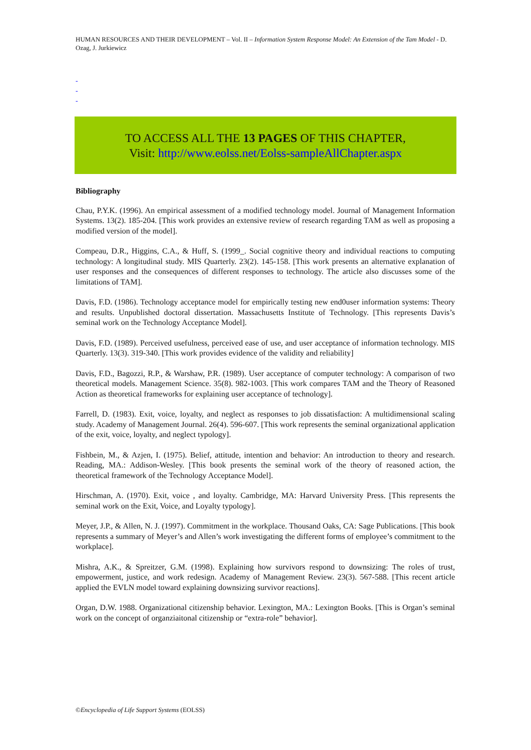HUMAN RESOURCES AND THEIR DEVELOPMENT – Vol. II – Information System Response Model: An Extension of the Tam Model - D. Ozag, J. Jurkiewicz
-
-
-
TO ACCESS ALL THE 13 PAGES OF THIS CHAPTER,
Visit: http://www.eolss.net/Eolss-sampleAllChapter.aspx
Bibliography
Chau, P.Y.K. (1996). An empirical assessment of a modified technology model. Journal of Management Information Systems. 13(2). 185-204. [This work provides an extensive review of research regarding TAM as well as proposing a modified version of the model].
Compeau, D.R., Higgins, C.A., & Huff, S. (1999_. Social cognitive theory and individual reactions to computing technology: A longitudinal study. MIS Quarterly. 23(2). 145-158. [This work presents an alternative explanation of user responses and the consequences of different responses to technology. The article also discusses some of the limitations of TAM].
Davis, F.D. (1986). Technology acceptance model for empirically testing new end0user information systems: Theory and results. Unpublished doctoral dissertation. Massachusetts Institute of Technology. [This represents Davis’s seminal work on the Technology Acceptance Model].
Davis, F.D. (1989). Perceived usefulness, perceived ease of use, and user acceptance of information technology. MIS Quarterly. 13(3). 319-340. [This work provides evidence of the validity and reliability]
Davis, F.D., Bagozzi, R.P., & Warshaw, P.R. (1989). User acceptance of computer technology: A comparison of two theoretical models. Management Science. 35(8). 982-1003. [This work compares TAM and the Theory of Reasoned Action as theoretical frameworks for explaining user acceptance of technology].
Farrell, D. (1983). Exit, voice, loyalty, and neglect as responses to job dissatisfaction: A multidimensional scaling study. Academy of Management Journal. 26(4). 596-607. [This work represents the seminal organizational application of the exit, voice, loyalty, and neglect typology].
Fishbein, M., & Azjen, I. (1975). Belief, attitude, intention and behavior: An introduction to theory and research. Reading, MA.: Addison-Wesley. [This book presents the seminal work of the theory of reasoned action, the theoretical framework of the Technology Acceptance Model].
Hirschman, A. (1970). Exit, voice , and loyalty. Cambridge, MA: Harvard University Press. [This represents the seminal work on the Exit, Voice, and Loyalty typology].
Meyer, J.P., & Allen, N. J. (1997). Commitment in the workplace. Thousand Oaks, CA: Sage Publications. [This book represents a summary of Meyer’s and Allen’s work investigating the different forms of employee’s commitment to the workplace].
Mishra, A.K., & Spreitzer, G.M. (1998). Explaining how survivors respond to downsizing: The roles of trust, empowerment, justice, and work redesign. Academy of Management Review. 23(3). 567-588. [This recent article applied the EVLN model toward explaining downsizing survivor reactions].
Organ, D.W. 1988. Organizational citizenship behavior. Lexington, MA.: Lexington Books. [This is Organ’s seminal work on the concept of organziaitonal citizenship or “extra-role” behavior].
©Encyclopedia of Life Support Systems (EOLSS)